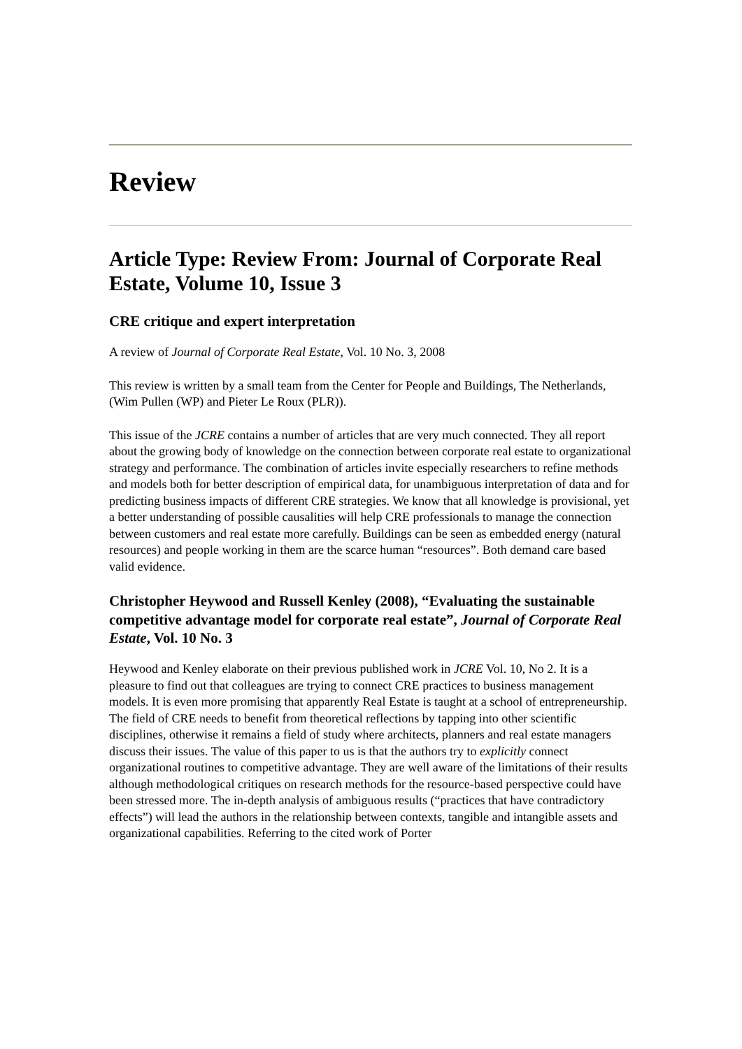Review
Article Type: Review From: Journal of Corporate Real Estate, Volume 10, Issue 3
CRE critique and expert interpretation
A review of Journal of Corporate Real Estate, Vol. 10 No. 3, 2008
This review is written by a small team from the Center for People and Buildings, The Netherlands, (Wim Pullen (WP) and Pieter Le Roux (PLR)).
This issue of the JCRE contains a number of articles that are very much connected. They all report about the growing body of knowledge on the connection between corporate real estate to organizational strategy and performance. The combination of articles invite especially researchers to refine methods and models both for better description of empirical data, for unambiguous interpretation of data and for predicting business impacts of different CRE strategies. We know that all knowledge is provisional, yet a better understanding of possible causalities will help CRE professionals to manage the connection between customers and real estate more carefully. Buildings can be seen as embedded energy (natural resources) and people working in them are the scarce human “resources”. Both demand care based valid evidence.
Christopher Heywood and Russell Kenley (2008), “Evaluating the sustainable competitive advantage model for corporate real estate”, Journal of Corporate Real Estate, Vol. 10 No. 3
Heywood and Kenley elaborate on their previous published work in JCRE Vol. 10, No 2. It is a pleasure to find out that colleagues are trying to connect CRE practices to business management models. It is even more promising that apparently Real Estate is taught at a school of entrepreneurship. The field of CRE needs to benefit from theoretical reflections by tapping into other scientific disciplines, otherwise it remains a field of study where architects, planners and real estate managers discuss their issues. The value of this paper to us is that the authors try to explicitly connect organizational routines to competitive advantage. They are well aware of the limitations of their results although methodological critiques on research methods for the resource-based perspective could have been stressed more. The in-depth analysis of ambiguous results (“practices that have contradictory effects”) will lead the authors in the relationship between contexts, tangible and intangible assets and organizational capabilities. Referring to the cited work of Porter